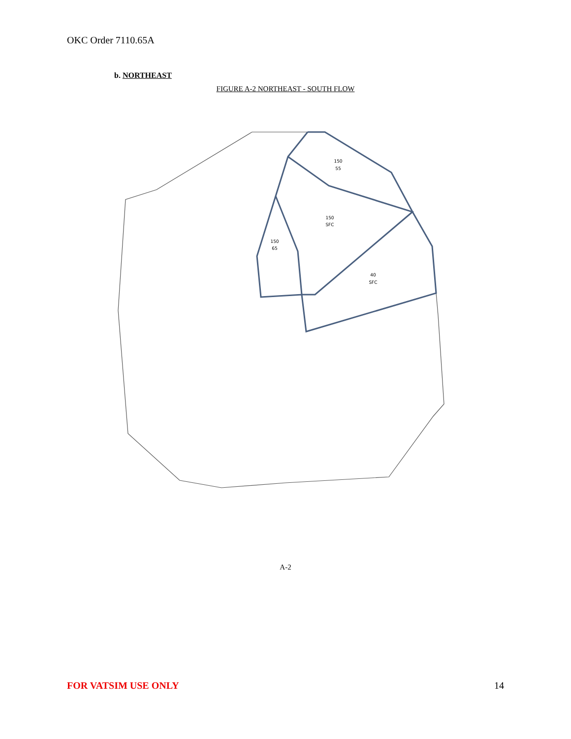OKC Order 7110.65A
b. NORTHEAST
FIGURE A-2 NORTHEAST - SOUTH FLOW
150
55
150
SFC
150
65
40
SFC
A-2
FOR VATSIM USE ONLY 14